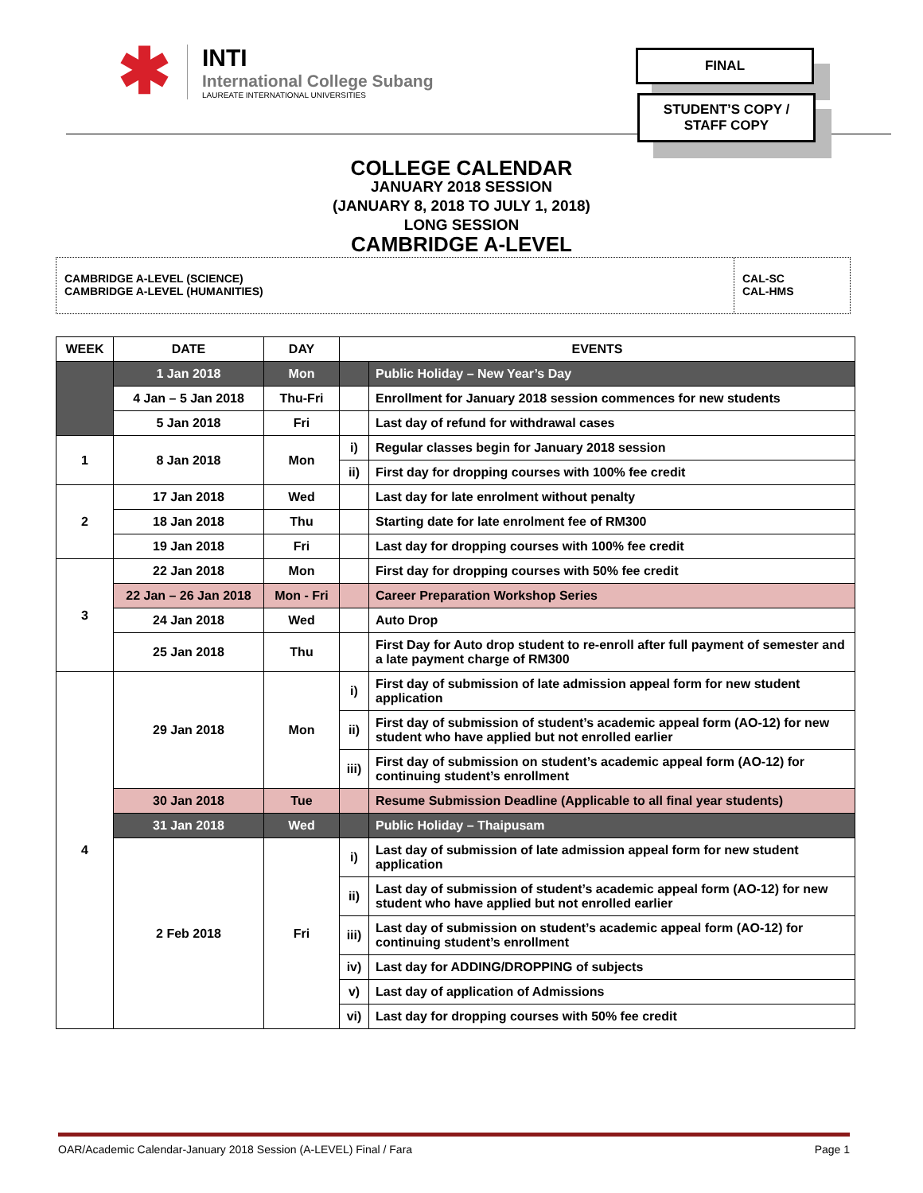✱
INTI
International College Subang
LAUREATE INTERNATIONAL UNIVERSITIES
FINAL
STUDENT’S COPY /
STAFF COPY
COLLEGE CALENDAR
JANUARY 2018 SESSION
(JANUARY 8, 2018 TO JULY 1, 2018)
LONG SESSION
CAMBRIDGE A-LEVEL
CAMBRIDGE A-LEVEL (SCIENCE)
CAMBRIDGE A-LEVEL (HUMANITIES)
CAL-SC
CAL-HMS
| WEEK | DATE | DAY | EVENTS | |
| --- | --- | --- | --- | --- |
| | 1 Jan 2018 | Mon | | Public Holiday – New Year’s Day |
| | 4 Jan – 5 Jan 2018 | Thu-Fri | | Enrollment for January 2018 session commences for new students |
| | 5 Jan 2018 | Fri | | Last day of refund for withdrawal cases |
| 1 | 8 Jan 2018 | Mon | i) | Regular classes begin for January 2018 session |
| | | | ii) | First day for dropping courses with 100% fee credit |
| 2 | 17 Jan 2018 | Wed | | Last day for late enrolment without penalty |
| | 18 Jan 2018 | Thu | | Starting date for late enrolment fee of RM300 |
| | 19 Jan 2018 | Fri | | Last day for dropping courses with 100% fee credit |
| 3 | 22 Jan 2018 | Mon | | First day for dropping courses with 50% fee credit |
| | 22 Jan – 26 Jan 2018 | Mon - Fri | | Career Preparation Workshop Series |
| | 24 Jan 2018 | Wed | | Auto Drop |
| | 25 Jan 2018 | Thu | | First Day for Auto drop student to re-enroll after full payment of semester and a late payment charge of RM300 |
| 4 | 29 Jan 2018 | Mon | i) | First day of submission of late admission appeal form for new student application |
| | | | ii) | First day of submission of student’s academic appeal form (AO-12) for new student who have applied but not enrolled earlier |
| | | | iii) | First day of submission on student’s academic appeal form (AO-12) for continuing student’s enrollment |
| | 30 Jan 2018 | Tue | | Resume Submission Deadline (Applicable to all final year students) |
| | 31 Jan 2018 | Wed | | Public Holiday – Thaipusam |
| | 2 Feb 2018 | Fri | i) | Last day of submission of late admission appeal form for new student application |
| | | | ii) | Last day of submission of student’s academic appeal form (AO-12) for new student who have applied but not enrolled earlier |
| | | | iii) | Last day of submission on student’s academic appeal form (AO-12) for continuing student’s enrollment |
| | | | iv) | Last day for ADDING/DROPPING of subjects |
| | | | v) | Last day of application of Admissions |
| | | | vi) | Last day for dropping courses with 50% fee credit |
OAR/Academic Calendar-January 2018 Session (A-LEVEL) Final / Fara Page 1